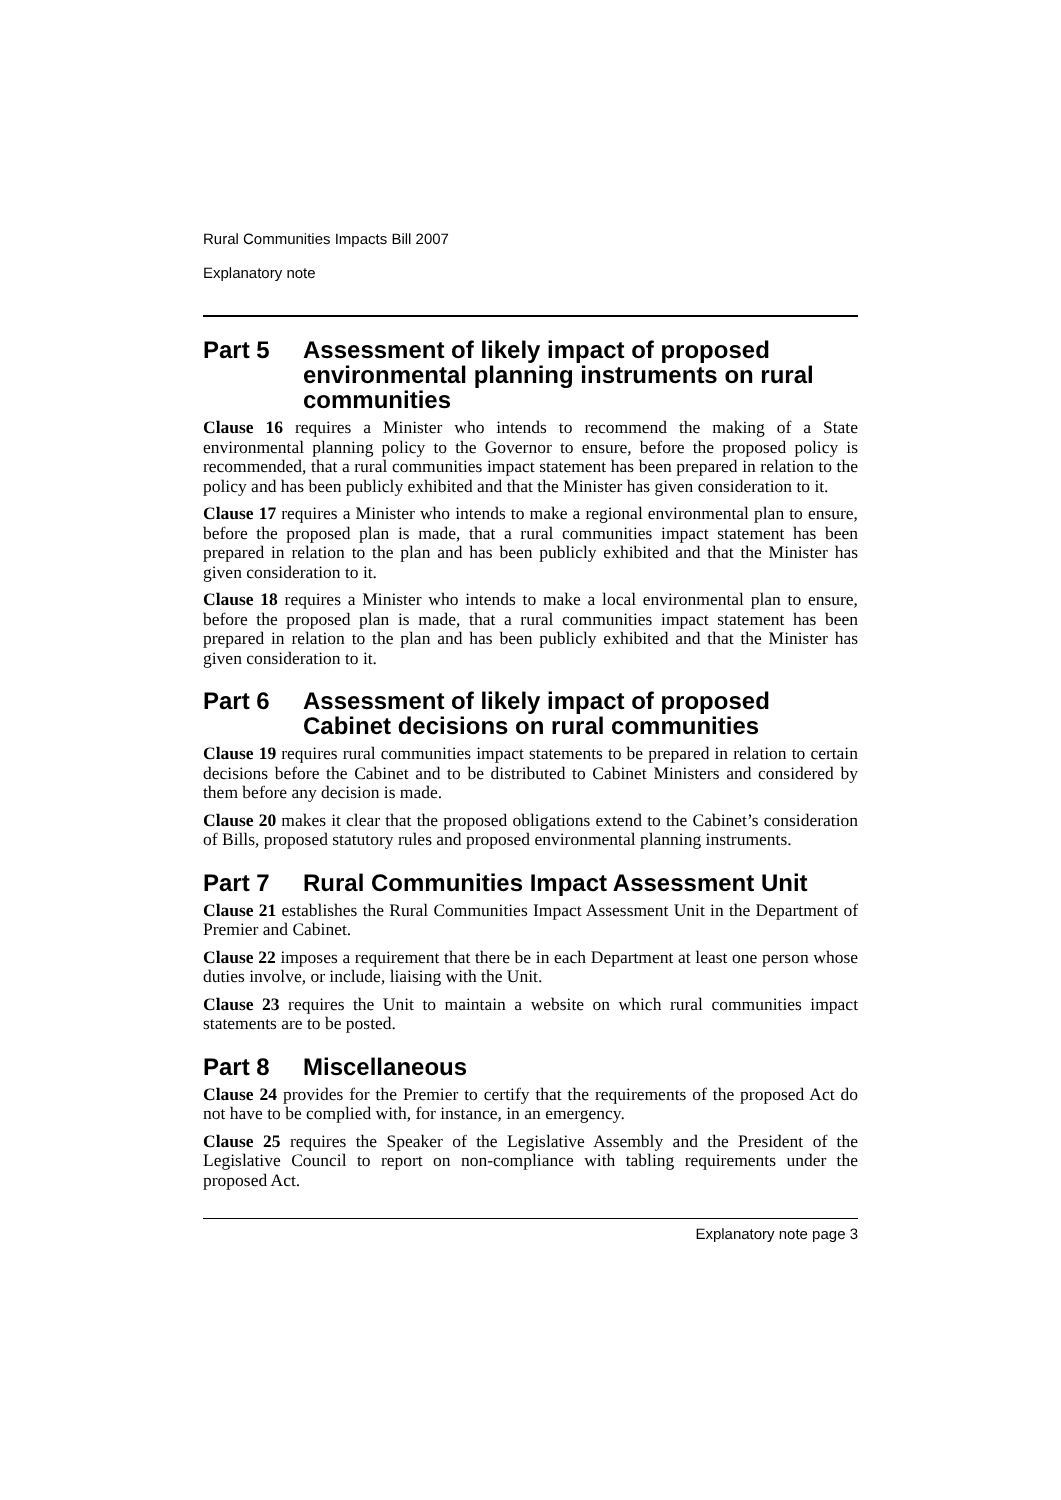Rural Communities Impacts Bill 2007
Explanatory note
Part 5 Assessment of likely impact of proposed environmental planning instruments on rural communities
Clause 16 requires a Minister who intends to recommend the making of a State environmental planning policy to the Governor to ensure, before the proposed policy is recommended, that a rural communities impact statement has been prepared in relation to the policy and has been publicly exhibited and that the Minister has given consideration to it.
Clause 17 requires a Minister who intends to make a regional environmental plan to ensure, before the proposed plan is made, that a rural communities impact statement has been prepared in relation to the plan and has been publicly exhibited and that the Minister has given consideration to it.
Clause 18 requires a Minister who intends to make a local environmental plan to ensure, before the proposed plan is made, that a rural communities impact statement has been prepared in relation to the plan and has been publicly exhibited and that the Minister has given consideration to it.
Part 6 Assessment of likely impact of proposed Cabinet decisions on rural communities
Clause 19 requires rural communities impact statements to be prepared in relation to certain decisions before the Cabinet and to be distributed to Cabinet Ministers and considered by them before any decision is made.
Clause 20 makes it clear that the proposed obligations extend to the Cabinet’s consideration of Bills, proposed statutory rules and proposed environmental planning instruments.
Part 7 Rural Communities Impact Assessment Unit
Clause 21 establishes the Rural Communities Impact Assessment Unit in the Department of Premier and Cabinet.
Clause 22 imposes a requirement that there be in each Department at least one person whose duties involve, or include, liaising with the Unit.
Clause 23 requires the Unit to maintain a website on which rural communities impact statements are to be posted.
Part 8 Miscellaneous
Clause 24 provides for the Premier to certify that the requirements of the proposed Act do not have to be complied with, for instance, in an emergency.
Clause 25 requires the Speaker of the Legislative Assembly and the President of the Legislative Council to report on non-compliance with tabling requirements under the proposed Act.
Explanatory note page 3